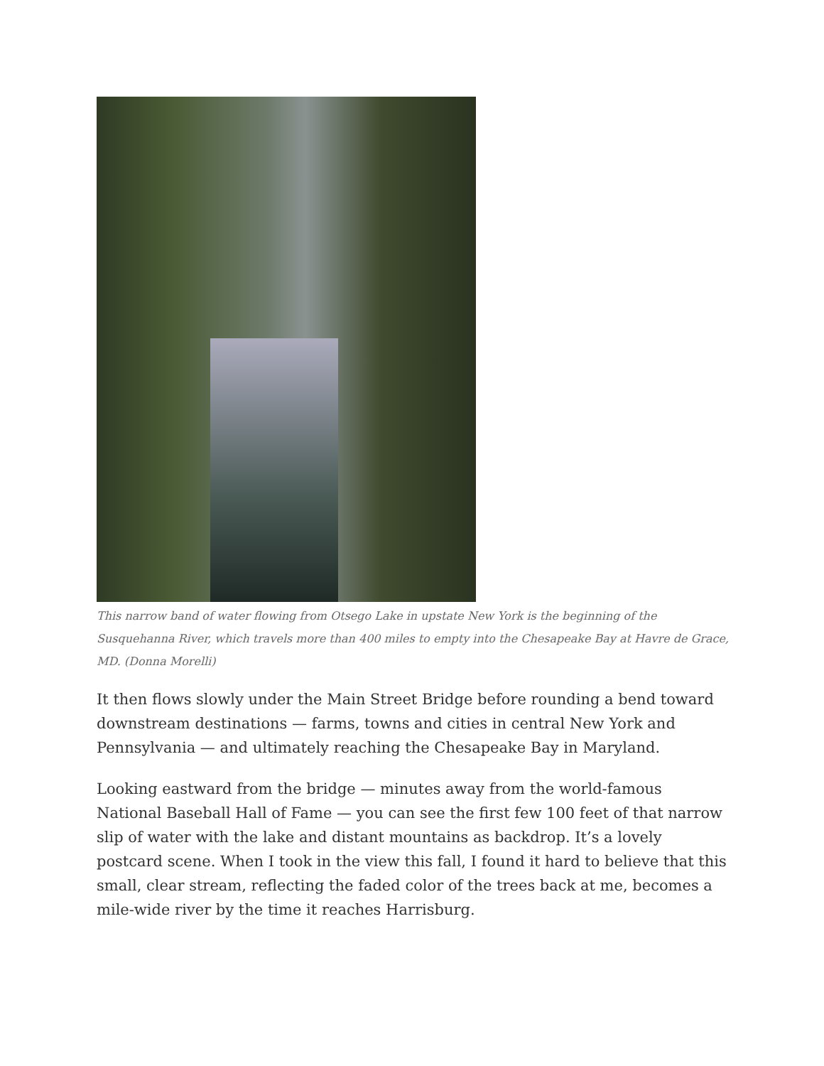This narrow band of water flowing from Otsego Lake in upstate New York is the beginning of the Susquehanna River, which travels more than 400 miles to empty into the Chesapeake Bay at Havre de Grace, MD. (Donna Morelli)
It then flows slowly under the Main Street Bridge before rounding a bend toward downstream destinations — farms, towns and cities in central New York and Pennsylvania — and ultimately reaching the Chesapeake Bay in Maryland.
Looking eastward from the bridge — minutes away from the world-famous National Baseball Hall of Fame — you can see the first few 100 feet of that narrow slip of water with the lake and distant mountains as backdrop. It’s a lovely postcard scene. When I took in the view this fall, I found it hard to believe that this small, clear stream, reflecting the faded color of the trees back at me, becomes a mile-wide river by the time it reaches Harrisburg.